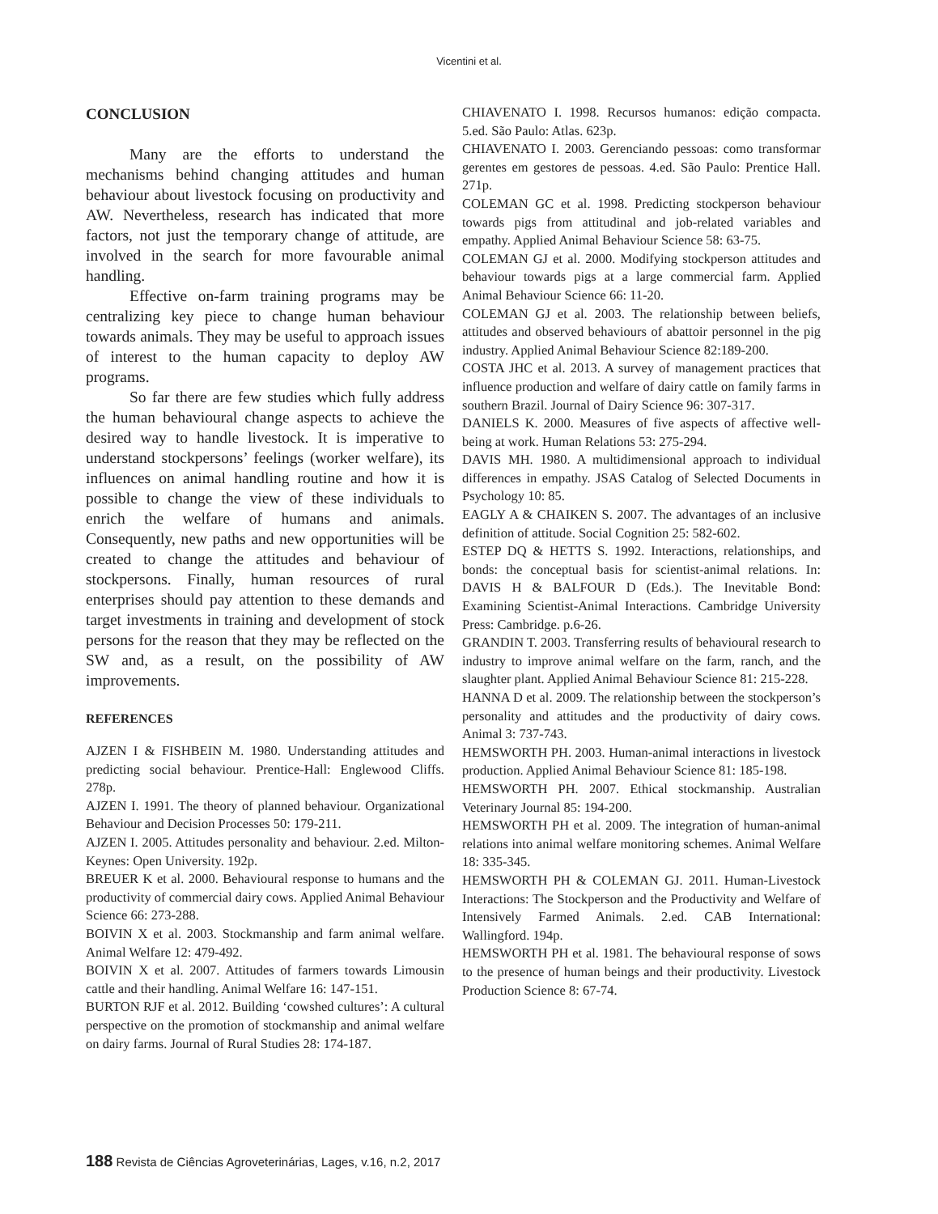Vicentini et al.
CONCLUSION
Many are the efforts to understand the mechanisms behind changing attitudes and human behaviour about livestock focusing on productivity and AW. Nevertheless, research has indicated that more factors, not just the temporary change of attitude, are involved in the search for more favourable animal handling.
Effective on-farm training programs may be centralizing key piece to change human behaviour towards animals. They may be useful to approach issues of interest to the human capacity to deploy AW programs.
So far there are few studies which fully address the human behavioural change aspects to achieve the desired way to handle livestock. It is imperative to understand stockpersons’ feelings (worker welfare), its influences on animal handling routine and how it is possible to change the view of these individuals to enrich the welfare of humans and animals. Consequently, new paths and new opportunities will be created to change the attitudes and behaviour of stockpersons. Finally, human resources of rural enterprises should pay attention to these demands and target investments in training and development of stock persons for the reason that they may be reflected on the SW and, as a result, on the possibility of AW improvements.
REFERENCES
AJZEN I & FISHBEIN M. 1980. Understanding attitudes and predicting social behaviour. Prentice-Hall: Englewood Cliffs. 278p.
AJZEN I. 1991. The theory of planned behaviour. Organizational Behaviour and Decision Processes 50: 179-211.
AJZEN I. 2005. Attitudes personality and behaviour. 2.ed. Milton-Keynes: Open University. 192p.
BREUER K et al. 2000. Behavioural response to humans and the productivity of commercial dairy cows. Applied Animal Behaviour Science 66: 273-288.
BOIVIN X et al. 2003. Stockmanship and farm animal welfare. Animal Welfare 12: 479-492.
BOIVIN X et al. 2007. Attitudes of farmers towards Limousin cattle and their handling. Animal Welfare 16: 147-151.
BURTON RJF et al. 2012. Building ‘cowshed cultures’: A cultural perspective on the promotion of stockmanship and animal welfare on dairy farms. Journal of Rural Studies 28: 174-187.
CHIAVENATO I. 1998. Recursos humanos: edição compacta. 5.ed. São Paulo: Atlas. 623p.
CHIAVENATO I. 2003. Gerenciando pessoas: como transformar gerentes em gestores de pessoas. 4.ed. São Paulo: Prentice Hall. 271p.
COLEMAN GC et al. 1998. Predicting stockperson behaviour towards pigs from attitudinal and job-related variables and empathy. Applied Animal Behaviour Science 58: 63-75.
COLEMAN GJ et al. 2000. Modifying stockperson attitudes and behaviour towards pigs at a large commercial farm. Applied Animal Behaviour Science 66: 11-20.
COLEMAN GJ et al. 2003. The relationship between beliefs, attitudes and observed behaviours of abattoir personnel in the pig industry. Applied Animal Behaviour Science 82:189-200.
COSTA JHC et al. 2013. A survey of management practices that influence production and welfare of dairy cattle on family farms in southern Brazil. Journal of Dairy Science 96: 307-317.
DANIELS K. 2000. Measures of five aspects of affective well-being at work. Human Relations 53: 275-294.
DAVIS MH. 1980. A multidimensional approach to individual differences in empathy. JSAS Catalog of Selected Documents in Psychology 10: 85.
EAGLY A & CHAIKEN S. 2007. The advantages of an inclusive definition of attitude. Social Cognition 25: 582-602.
ESTEP DQ & HETTS S. 1992. Interactions, relationships, and bonds: the conceptual basis for scientist-animal relations. In: DAVIS H & BALFOUR D (Eds.). The Inevitable Bond: Examining Scientist-Animal Interactions. Cambridge University Press: Cambridge. p.6-26.
GRANDIN T. 2003. Transferring results of behavioural research to industry to improve animal welfare on the farm, ranch, and the slaughter plant. Applied Animal Behaviour Science 81: 215-228.
HANNA D et al. 2009. The relationship between the stockperson’s personality and attitudes and the productivity of dairy cows. Animal 3: 737-743.
HEMSWORTH PH. 2003. Human-animal interactions in livestock production. Applied Animal Behaviour Science 81: 185-198.
HEMSWORTH PH. 2007. Ethical stockmanship. Australian Veterinary Journal 85: 194-200.
HEMSWORTH PH et al. 2009. The integration of human-animal relations into animal welfare monitoring schemes. Animal Welfare 18: 335-345.
HEMSWORTH PH & COLEMAN GJ. 2011. Human-Livestock Interactions: The Stockperson and the Productivity and Welfare of Intensively Farmed Animals. 2.ed. CAB International: Wallingford. 194p.
HEMSWORTH PH et al. 1981. The behavioural response of sows to the presence of human beings and their productivity. Livestock Production Science 8: 67-74.
188 Revista de Ciências Agroveterinárias, Lages, v.16, n.2, 2017